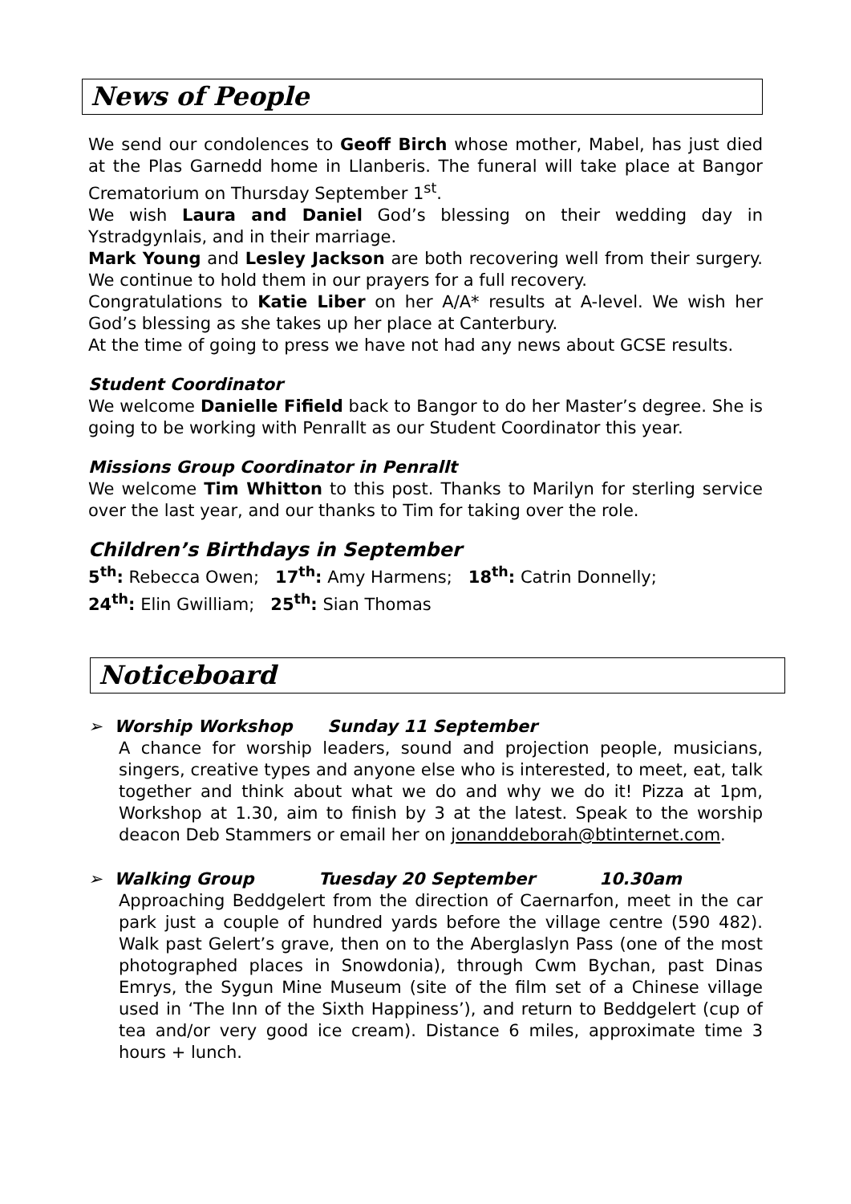News of People
We send our condolences to Geoff Birch whose mother, Mabel, has just died at the Plas Garnedd home in Llanberis. The funeral will take place at Bangor Crematorium on Thursday September 1<sup>st</sup>.
We wish Laura and Daniel God’s blessing on their wedding day in Ystradgynlais, and in their marriage.
Mark Young and Lesley Jackson are both recovering well from their surgery. We continue to hold them in our prayers for a full recovery.
Congratulations to Katie Liber on her A/A* results at A-level. We wish her God’s blessing as she takes up her place at Canterbury.
At the time of going to press we have not had any news about GCSE results.
Student Coordinator
We welcome Danielle Fifield back to Bangor to do her Master’s degree. She is going to be working with Penrallt as our Student Coordinator this year.
Missions Group Coordinator in Penrallt
We welcome Tim Whitton to this post. Thanks to Marilyn for sterling service over the last year, and our thanks to Tim for taking over the role.
Children’s Birthdays in September
5<sup>th</sup>: Rebecca Owen; 17<sup>th</sup>: Amy Harmens; 18<sup>th</sup>: Catrin Donnelly;
24<sup>th</sup>: Elin Gwilliam; 25<sup>th</sup>: Sian Thomas
Noticeboard
➢ Worship Workshop Sunday 11 September
A chance for worship leaders, sound and projection people, musicians, singers, creative types and anyone else who is interested, to meet, eat, talk together and think about what we do and why we do it! Pizza at 1pm, Workshop at 1.30, aim to finish by 3 at the latest. Speak to the worship deacon Deb Stammers or email her on jonanddeborah@btinternet.com.
➢ Walking Group Tuesday 20 September 10.30am
Approaching Beddgelert from the direction of Caernarfon, meet in the car park just a couple of hundred yards before the village centre (590 482). Walk past Gelert’s grave, then on to the Aberglaslyn Pass (one of the most photographed places in Snowdonia), through Cwm Bychan, past Dinas Emrys, the Sygun Mine Museum (site of the film set of a Chinese village used in ‘The Inn of the Sixth Happiness’), and return to Beddgelert (cup of tea and/or very good ice cream). Distance 6 miles, approximate time 3 hours + lunch.